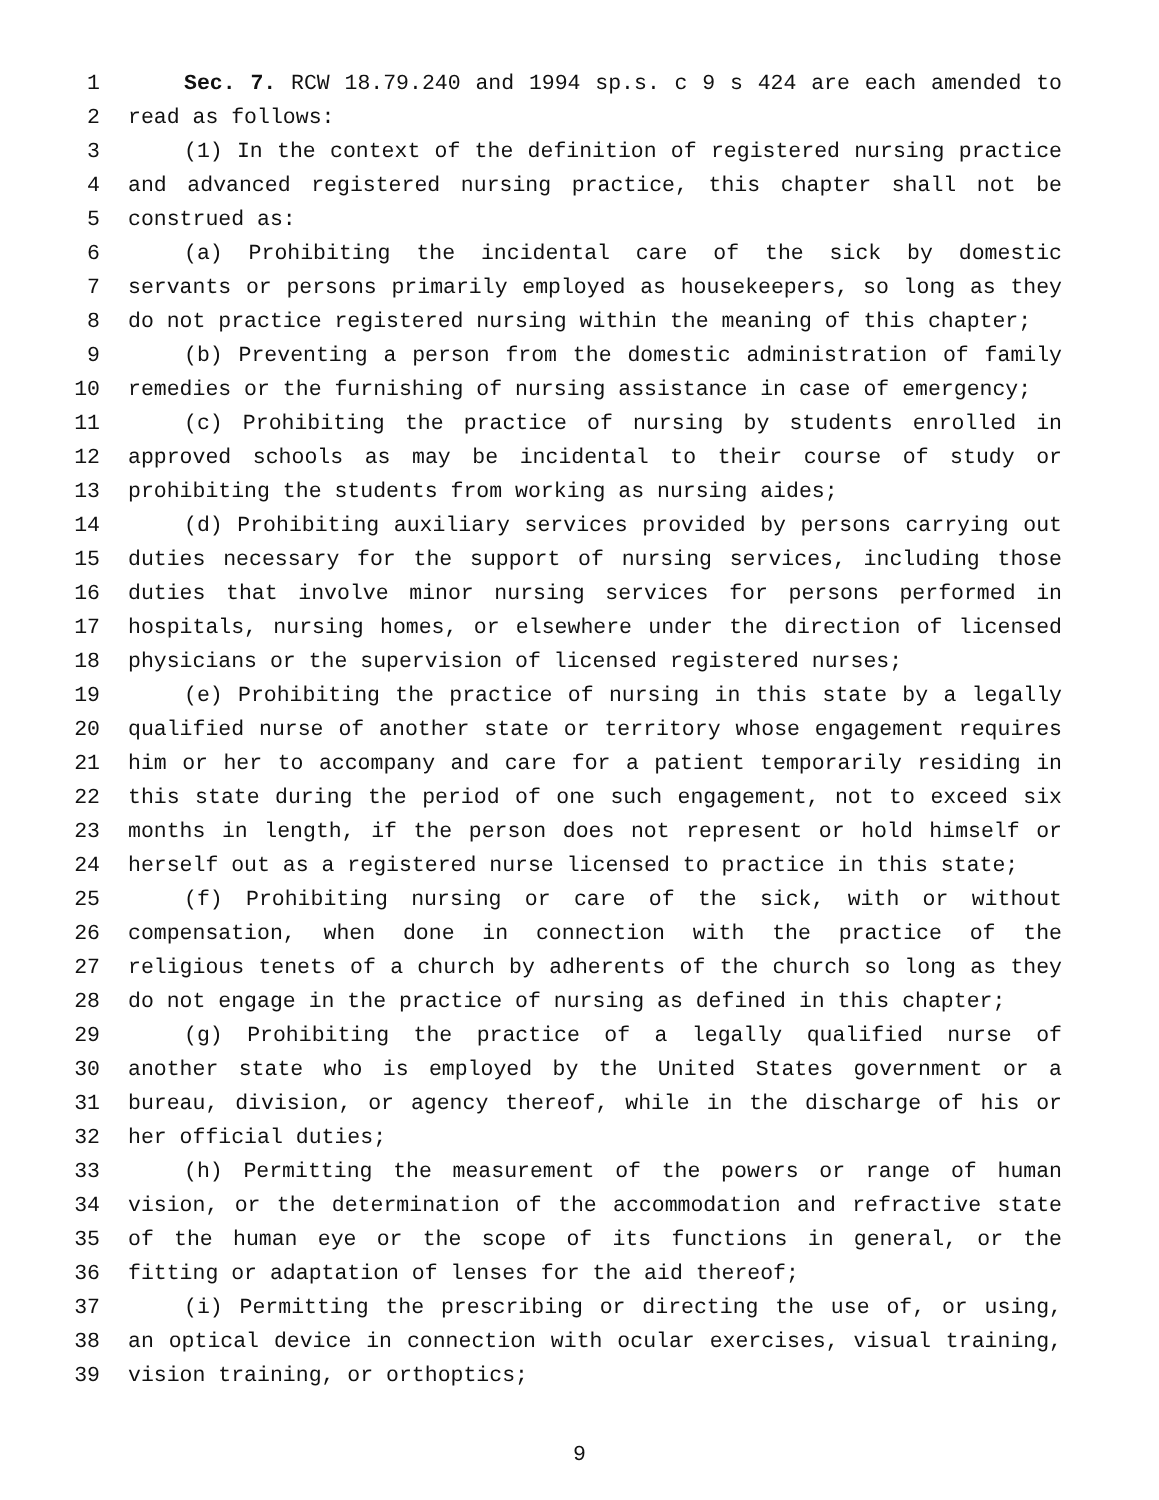1 Sec. 7. RCW 18.79.240 and 1994 sp.s. c 9 s 424 are each amended to
2 read as follows:
3 (1) In the context of the definition of registered nursing practice
4 and advanced registered nursing practice, this chapter shall not be
5 construed as:
6 (a) Prohibiting the incidental care of the sick by domestic
7 servants or persons primarily employed as housekeepers, so long as they
8 do not practice registered nursing within the meaning of this chapter;
9 (b) Preventing a person from the domestic administration of family
10 remedies or the furnishing of nursing assistance in case of emergency;
11 (c) Prohibiting the practice of nursing by students enrolled in
12 approved schools as may be incidental to their course of study or
13 prohibiting the students from working as nursing aides;
14 (d) Prohibiting auxiliary services provided by persons carrying out
15 duties necessary for the support of nursing services, including those
16 duties that involve minor nursing services for persons performed in
17 hospitals, nursing homes, or elsewhere under the direction of licensed
18 physicians or the supervision of licensed registered nurses;
19 (e) Prohibiting the practice of nursing in this state by a legally
20 qualified nurse of another state or territory whose engagement requires
21 him or her to accompany and care for a patient temporarily residing in
22 this state during the period of one such engagement, not to exceed six
23 months in length, if the person does not represent or hold himself or
24 herself out as a registered nurse licensed to practice in this state;
25 (f) Prohibiting nursing or care of the sick, with or without
26 compensation, when done in connection with the practice of the
27 religious tenets of a church by adherents of the church so long as they
28 do not engage in the practice of nursing as defined in this chapter;
29 (g) Prohibiting the practice of a legally qualified nurse of
30 another state who is employed by the United States government or a
31 bureau, division, or agency thereof, while in the discharge of his or
32 her official duties;
33 (h) Permitting the measurement of the powers or range of human
34 vision, or the determination of the accommodation and refractive state
35 of the human eye or the scope of its functions in general, or the
36 fitting or adaptation of lenses for the aid thereof;
37 (i) Permitting the prescribing or directing the use of, or using,
38 an optical device in connection with ocular exercises, visual training,
39 vision training, or orthoptics;
9